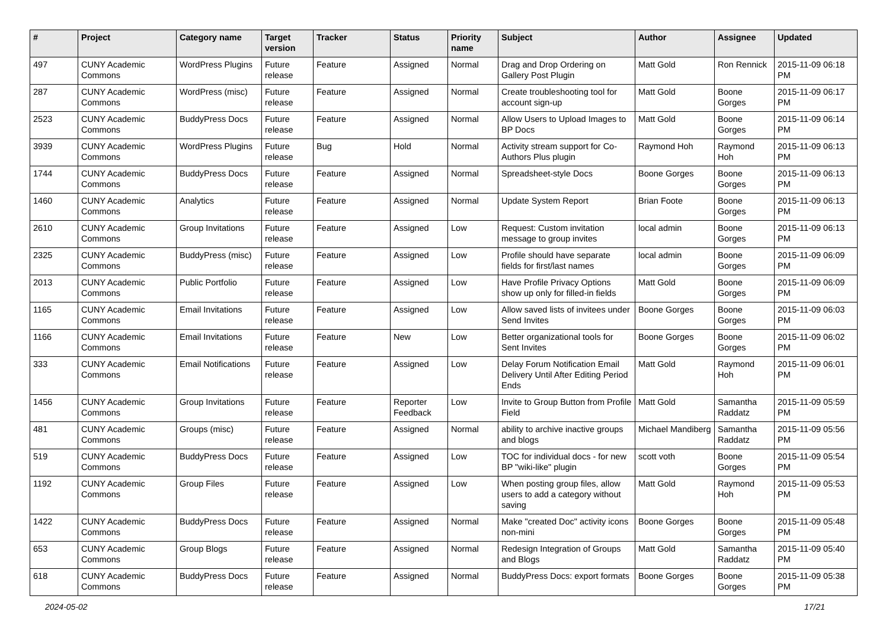| # | Project | Category name | Target version | Tracker | Status | Priority name | Subject | Author | Assignee | Updated |
| --- | --- | --- | --- | --- | --- | --- | --- | --- | --- | --- |
| 497 | CUNY Academic Commons | WordPress Plugins | Future release | Feature | Assigned | Normal | Drag and Drop Ordering on Gallery Post Plugin | Matt Gold | Ron Rennick | 2015-11-09 06:18 PM |
| 287 | CUNY Academic Commons | WordPress (misc) | Future release | Feature | Assigned | Normal | Create troubleshooting tool for account sign-up | Matt Gold | Boone Gorges | 2015-11-09 06:17 PM |
| 2523 | CUNY Academic Commons | BuddyPress Docs | Future release | Feature | Assigned | Normal | Allow Users to Upload Images to BP Docs | Matt Gold | Boone Gorges | 2015-11-09 06:14 PM |
| 3939 | CUNY Academic Commons | WordPress Plugins | Future release | Bug | Hold | Normal | Activity stream support for Co-Authors Plus plugin | Raymond Hoh | Raymond Hoh | 2015-11-09 06:13 PM |
| 1744 | CUNY Academic Commons | BuddyPress Docs | Future release | Feature | Assigned | Normal | Spreadsheet-style Docs | Boone Gorges | Boone Gorges | 2015-11-09 06:13 PM |
| 1460 | CUNY Academic Commons | Analytics | Future release | Feature | Assigned | Normal | Update System Report | Brian Foote | Boone Gorges | 2015-11-09 06:13 PM |
| 2610 | CUNY Academic Commons | Group Invitations | Future release | Feature | Assigned | Low | Request: Custom invitation message to group invites | local admin | Boone Gorges | 2015-11-09 06:13 PM |
| 2325 | CUNY Academic Commons | BuddyPress (misc) | Future release | Feature | Assigned | Low | Profile should have separate fields for first/last names | local admin | Boone Gorges | 2015-11-09 06:09 PM |
| 2013 | CUNY Academic Commons | Public Portfolio | Future release | Feature | Assigned | Low | Have Profile Privacy Options show up only for filled-in fields | Matt Gold | Boone Gorges | 2015-11-09 06:09 PM |
| 1165 | CUNY Academic Commons | Email Invitations | Future release | Feature | Assigned | Low | Allow saved lists of invitees under Send Invites | Boone Gorges | Boone Gorges | 2015-11-09 06:03 PM |
| 1166 | CUNY Academic Commons | Email Invitations | Future release | Feature | New | Low | Better organizational tools for Sent Invites | Boone Gorges | Boone Gorges | 2015-11-09 06:02 PM |
| 333 | CUNY Academic Commons | Email Notifications | Future release | Feature | Assigned | Low | Delay Forum Notification Email Delivery Until After Editing Period Ends | Matt Gold | Raymond Hoh | 2015-11-09 06:01 PM |
| 1456 | CUNY Academic Commons | Group Invitations | Future release | Feature | Reporter Feedback | Low | Invite to Group Button from Profile Field | Matt Gold | Samantha Raddatz | 2015-11-09 05:59 PM |
| 481 | CUNY Academic Commons | Groups (misc) | Future release | Feature | Assigned | Normal | ability to archive inactive groups and blogs | Michael Mandiberg | Samantha Raddatz | 2015-11-09 05:56 PM |
| 519 | CUNY Academic Commons | BuddyPress Docs | Future release | Feature | Assigned | Low | TOC for individual docs - for new BP "wiki-like" plugin | scott voth | Boone Gorges | 2015-11-09 05:54 PM |
| 1192 | CUNY Academic Commons | Group Files | Future release | Feature | Assigned | Low | When posting group files, allow users to add a category without saving | Matt Gold | Raymond Hoh | 2015-11-09 05:53 PM |
| 1422 | CUNY Academic Commons | BuddyPress Docs | Future release | Feature | Assigned | Normal | Make "created Doc" activity icons non-mini | Boone Gorges | Boone Gorges | 2015-11-09 05:48 PM |
| 653 | CUNY Academic Commons | Group Blogs | Future release | Feature | Assigned | Normal | Redesign Integration of Groups and Blogs | Matt Gold | Samantha Raddatz | 2015-11-09 05:40 PM |
| 618 | CUNY Academic Commons | BuddyPress Docs | Future release | Feature | Assigned | Normal | BuddyPress Docs: export formats | Boone Gorges | Boone Gorges | 2015-11-09 05:38 PM |
2024-05-02 17/21